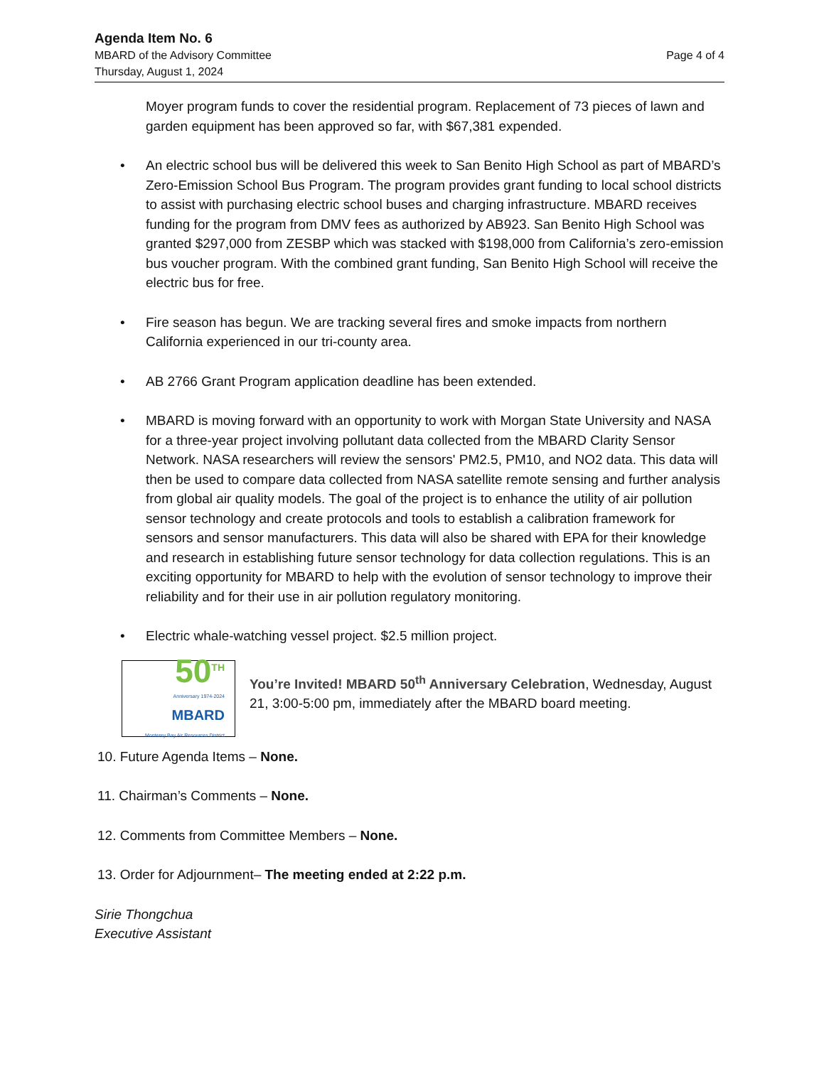Agenda Item No. 6
MBARD of the Advisory Committee Page 4 of 4
Thursday, August 1, 2024
Moyer program funds to cover the residential program. Replacement of 73 pieces of lawn and garden equipment has been approved so far, with $67,381 expended.
• An electric school bus will be delivered this week to San Benito High School as part of MBARD’s Zero-Emission School Bus Program. The program provides grant funding to local school districts to assist with purchasing electric school buses and charging infrastructure. MBARD receives funding for the program from DMV fees as authorized by AB923. San Benito High School was granted $297,000 from ZESBP which was stacked with $198,000 from California’s zero-emission bus voucher program. With the combined grant funding, San Benito High School will receive the electric bus for free.
• Fire season has begun. We are tracking several fires and smoke impacts from northern California experienced in our tri-county area.
• AB 2766 Grant Program application deadline has been extended.
• MBARD is moving forward with an opportunity to work with Morgan State University and NASA for a three-year project involving pollutant data collected from the MBARD Clarity Sensor Network. NASA researchers will review the sensors' PM2.5, PM10, and NO2 data. This data will then be used to compare data collected from NASA satellite remote sensing and further analysis from global air quality models. The goal of the project is to enhance the utility of air pollution sensor technology and create protocols and tools to establish a calibration framework for sensors and sensor manufacturers. This data will also be shared with EPA for their knowledge and research in establishing future sensor technology for data collection regulations. This is an exciting opportunity for MBARD to help with the evolution of sensor technology to improve their reliability and for their use in air pollution regulatory monitoring.
• Electric whale-watching vessel project. $2.5 million project.
50<sup>TH</sup>
Anniversary 1974-2024
MBARD
Monterey Bay Air Resources District
You’re Invited! MBARD 50<sup>th</sup> Anniversary Celebration, Wednesday, August 21, 3:00-5:00 pm, immediately after the MBARD board meeting.
10. Future Agenda Items – None.
11. Chairman’s Comments – None.
12. Comments from Committee Members – None.
13. Order for Adjournment– The meeting ended at 2:22 p.m.
Sirie Thongchua
Executive Assistant